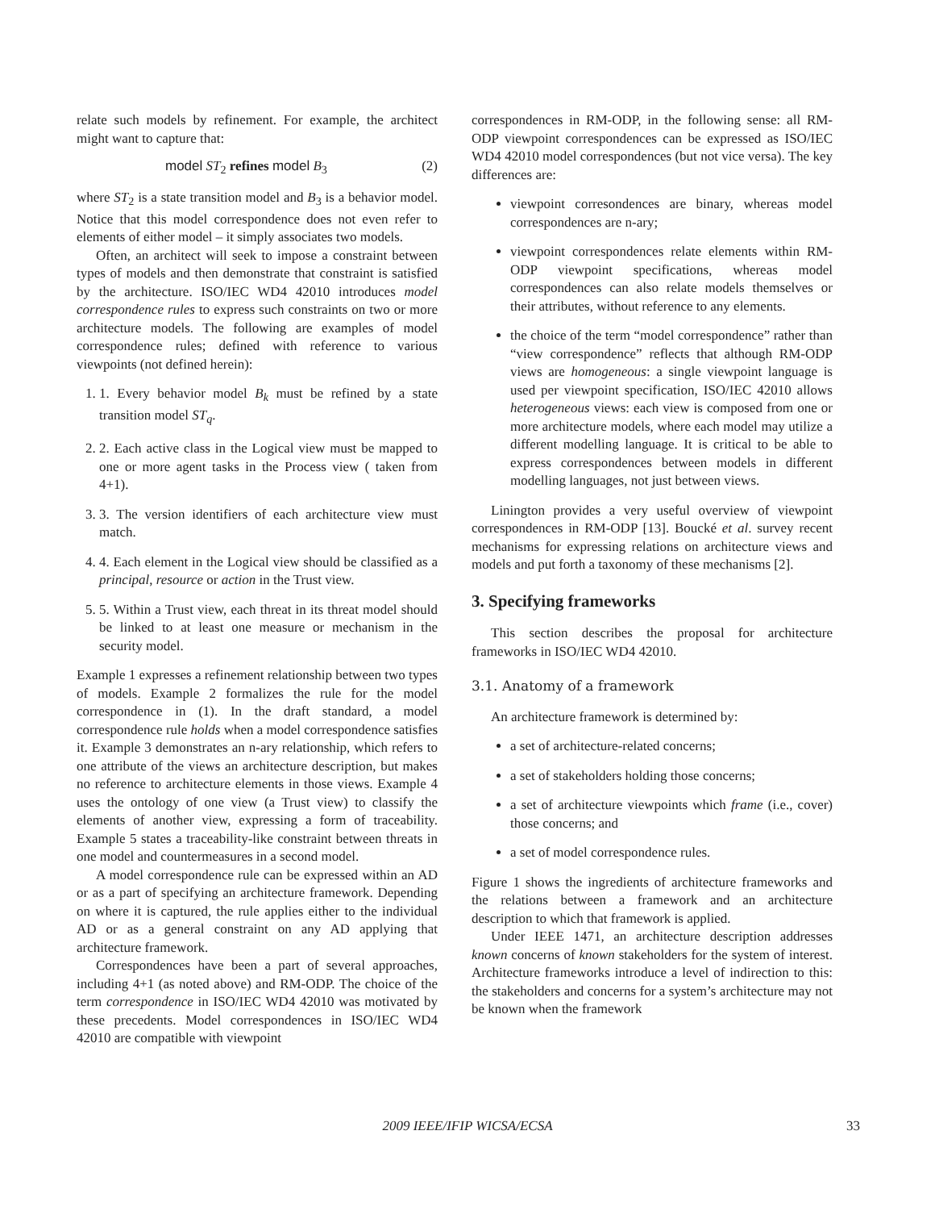relate such models by refinement. For example, the architect might want to capture that:
model ST<sub>2</sub> refines model B<sub>3</sub> (2)
where ST<sub>2</sub> is a state transition model and B<sub>3</sub> is a behavior model. Notice that this model correspondence does not even refer to elements of either model – it simply associates two models.
Often, an architect will seek to impose a constraint between types of models and then demonstrate that constraint is satisfied by the architecture. ISO/IEC WD4 42010 introduces model correspondence rules to express such constraints on two or more architecture models. The following are examples of model correspondence rules; defined with reference to various viewpoints (not defined herein):
1. 1. Every behavior model B<sub>k</sub> must be refined by a state transition model ST<sub>q</sub>.
2. 2. Each active class in the Logical view must be mapped to one or more agent tasks in the Process view ( taken from 4+1).
3. 3. The version identifiers of each architecture view must match.
4. 4. Each element in the Logical view should be classified as a principal, resource or action in the Trust view.
5. 5. Within a Trust view, each threat in its threat model should be linked to at least one measure or mechanism in the security model.
Example 1 expresses a refinement relationship between two types of models. Example 2 formalizes the rule for the model correspondence in (1). In the draft standard, a model correspondence rule holds when a model correspondence satisfies it. Example 3 demonstrates an n-ary relationship, which refers to one attribute of the views an architecture description, but makes no reference to architecture elements in those views. Example 4 uses the ontology of one view (a Trust view) to classify the elements of another view, expressing a form of traceability. Example 5 states a traceability-like constraint between threats in one model and countermeasures in a second model.
A model correspondence rule can be expressed within an AD or as a part of specifying an architecture framework. Depending on where it is captured, the rule applies either to the individual AD or as a general constraint on any AD applying that architecture framework.
Correspondences have been a part of several approaches, including 4+1 (as noted above) and RM-ODP. The choice of the term correspondence in ISO/IEC WD4 42010 was motivated by these precedents. Model correspondences in ISO/IEC WD4 42010 are compatible with viewpoint
correspondences in RM-ODP, in the following sense: all RM-ODP viewpoint correspondences can be expressed as ISO/IEC WD4 42010 model correspondences (but not vice versa). The key differences are:
viewpoint corresondences are binary, whereas model correspondences are n-ary;
viewpoint correspondences relate elements within RM-ODP viewpoint specifications, whereas model correspondences can also relate models themselves or their attributes, without reference to any elements.
the choice of the term “model correspondence” rather than “view correspondence” reflects that although RM-ODP views are homogeneous: a single viewpoint language is used per viewpoint specification, ISO/IEC 42010 allows heterogeneous views: each view is composed from one or more architecture models, where each model may utilize a different modelling language. It is critical to be able to express correspondences between models in different modelling languages, not just between views.
Linington provides a very useful overview of viewpoint correspondences in RM-ODP [13]. Boucké et al. survey recent mechanisms for expressing relations on architecture views and models and put forth a taxonomy of these mechanisms [2].
3. Specifying frameworks
This section describes the proposal for architecture frameworks in ISO/IEC WD4 42010.
3.1. Anatomy of a framework
An architecture framework is determined by:
a set of architecture-related concerns;
a set of stakeholders holding those concerns;
a set of architecture viewpoints which frame (i.e., cover) those concerns; and
a set of model correspondence rules.
Figure 1 shows the ingredients of architecture frameworks and the relations between a framework and an architecture description to which that framework is applied.
Under IEEE 1471, an architecture description addresses known concerns of known stakeholders for the system of interest. Architecture frameworks introduce a level of indirection to this: the stakeholders and concerns for a system’s architecture may not be known when the framework
2009 IEEE/IFIP WICSA/ECSA 33